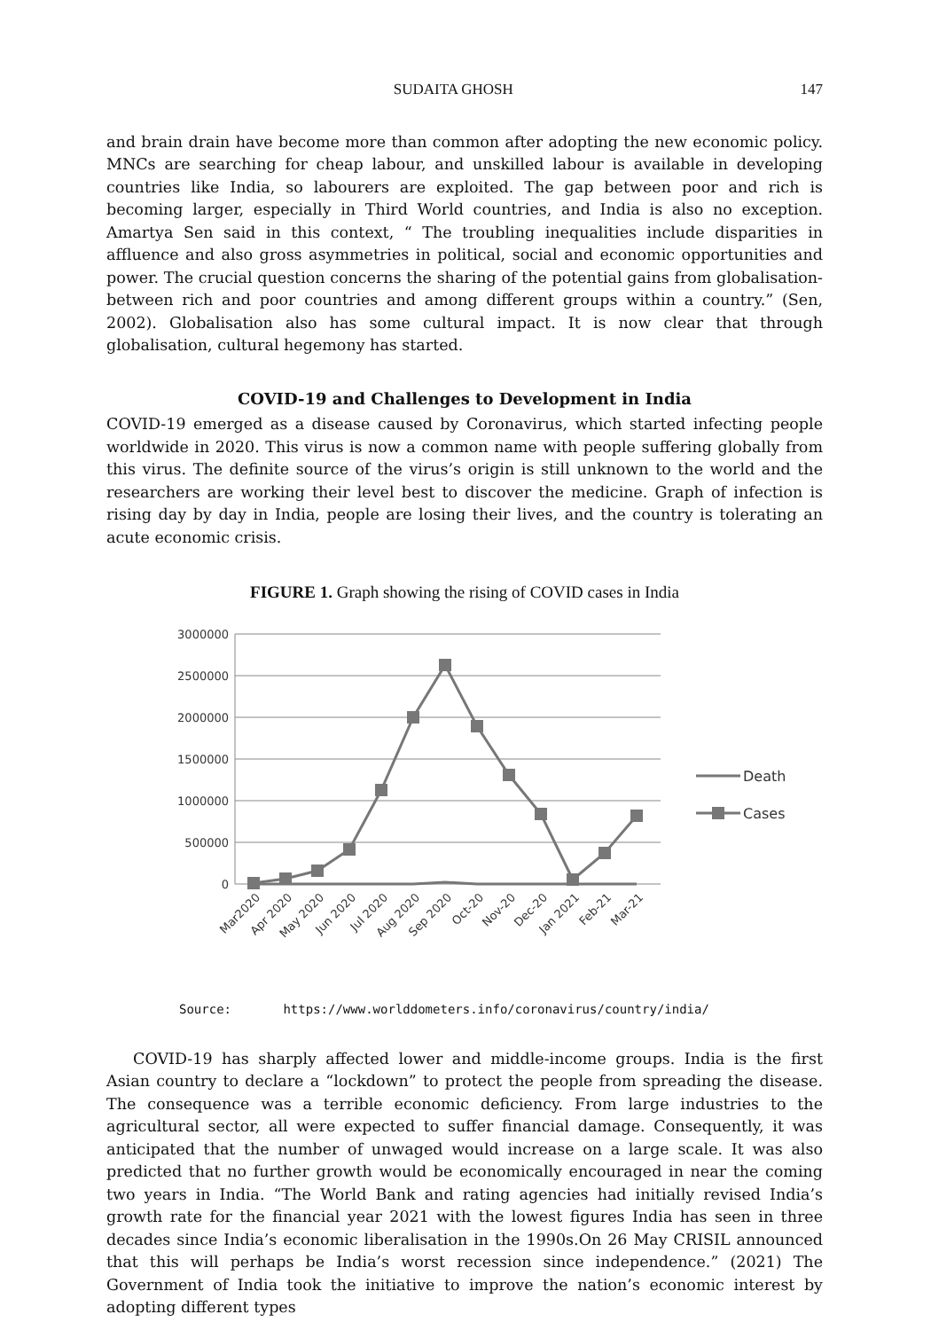SUDAITA GHOSH 147
and brain drain have become more than common after adopting the new economic policy. MNCs are searching for cheap labour, and unskilled labour is available in developing countries like India, so labourers are exploited. The gap between poor and rich is becoming larger, especially in Third World countries, and India is also no exception. Amartya Sen said in this context, “ The troubling inequalities include disparities in affluence and also gross asymmetries in political, social and economic opportunities and power. The crucial question concerns the sharing of the potential gains from globalisation-between rich and poor countries and among different groups within a country.” (Sen, 2002). Globalisation also has some cultural impact. It is now clear that through globalisation, cultural hegemony has started.
COVID-19 and Challenges to Development in India
COVID-19 emerged as a disease caused by Coronavirus, which started infecting people worldwide in 2020. This virus is now a common name with people suffering globally from this virus. The definite source of the virus’s origin is still unknown to the world and the researchers are working their level best to discover the medicine. Graph of infection is rising day by day in India, people are losing their lives, and the country is tolerating an acute economic crisis.
FIGURE 1. Graph showing the rising of COVID cases in India
3000000
2500000
2000000
1500000
1000000
500000
0
Death
Cases
Mar2020
Apr 2020
May 2020
Jun 2020
Jul 2020
Aug 2020
Sep 2020
Oct-20
Nov-20
Dec-20
Jan 2021
Feb-21
Mar-21
Source: https://www.worlddometers.info/coronavirus/country/india/
COVID-19 has sharply affected lower and middle-income groups. India is the first Asian country to declare a “lockdown” to protect the people from spreading the disease. The consequence was a terrible economic deficiency. From large industries to the agricultural sector, all were expected to suffer financial damage. Consequently, it was anticipated that the number of unwaged would increase on a large scale. It was also predicted that no further growth would be economically encouraged in near the coming two years in India. “The World Bank and rating agencies had initially revised India’s growth rate for the financial year 2021 with the lowest figures India has seen in three decades since India’s economic liberalisation in the 1990s.On 26 May CRISIL announced that this will perhaps be India’s worst recession since independence.” (2021) The Government of India took the initiative to improve the nation’s economic interest by adopting different types